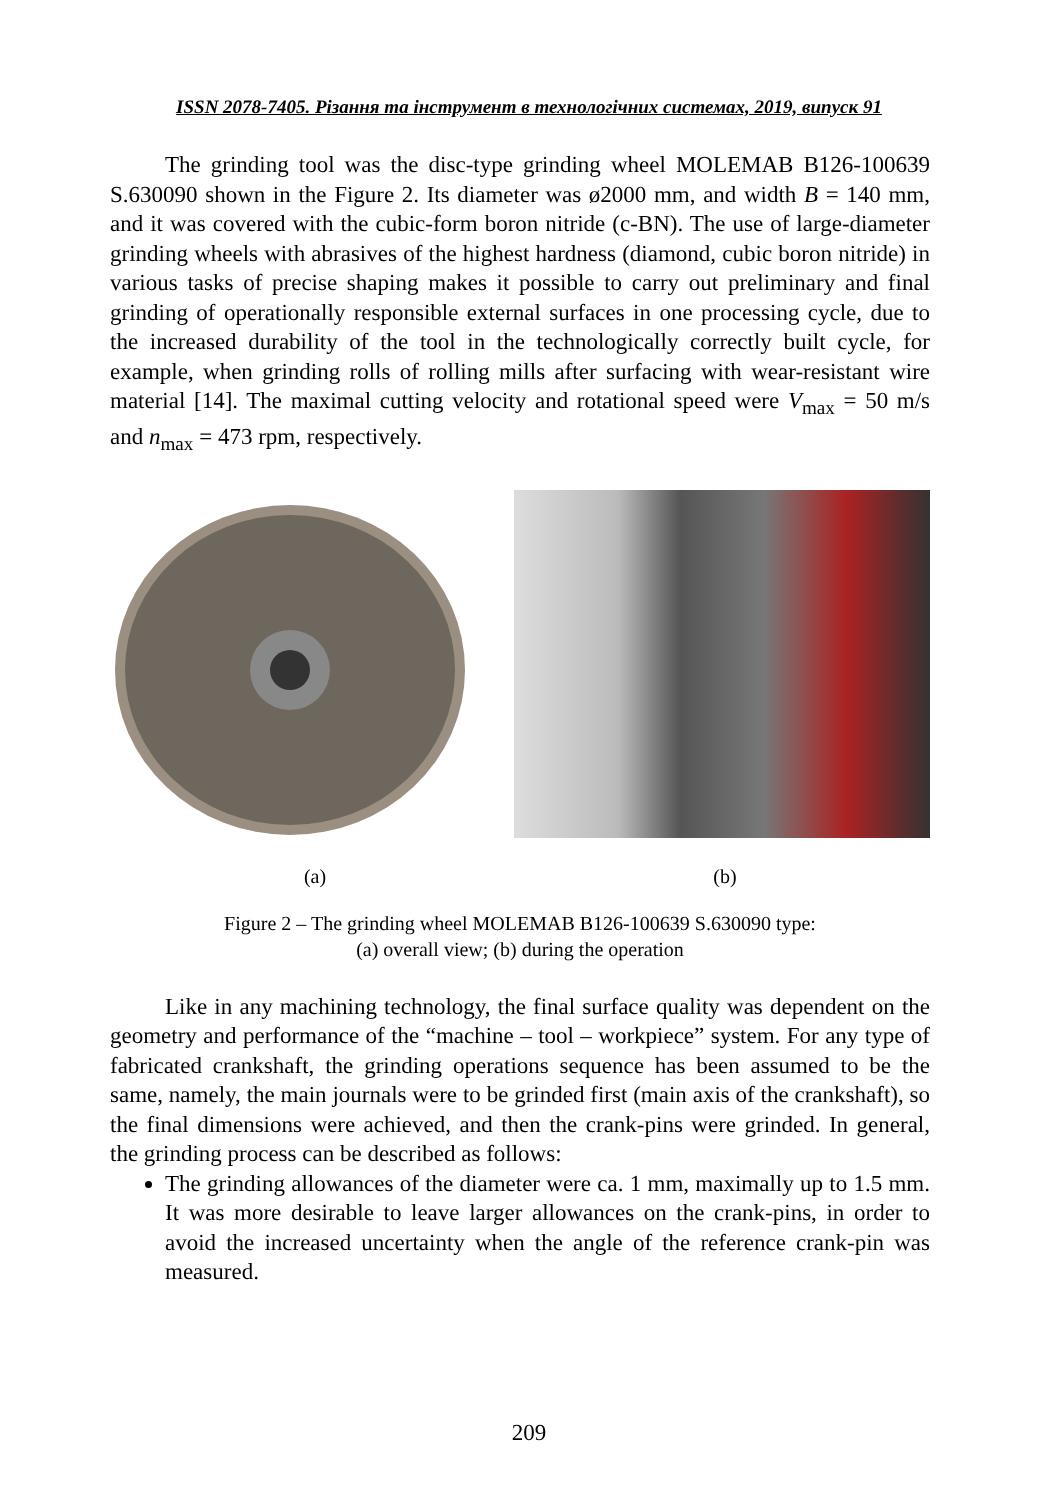ISSN 2078-7405. Різання та інструмент в технологічних системах, 2019, випуск 91
The grinding tool was the disc-type grinding wheel MOLEMAB B126-100639 S.630090 shown in the Figure 2. Its diameter was ø2000 mm, and width B = 140 mm, and it was covered with the cubic-form boron nitride (c-BN). The use of large-diameter grinding wheels with abrasives of the highest hardness (diamond, cubic boron nitride) in various tasks of precise shaping makes it possible to carry out preliminary and final grinding of operationally responsible external surfaces in one processing cycle, due to the increased durability of the tool in the technologically correctly built cycle, for example, when grinding rolls of rolling mills after surfacing with wear-resistant wire material [14]. The maximal cutting velocity and rotational speed were V<sub>max</sub> = 50 m/s and n<sub>max</sub> = 473 rpm, respectively.
(a) (b)
Figure 2 – The grinding wheel MOLEMAB B126-100639 S.630090 type:
(a) overall view; (b) during the operation
Like in any machining technology, the final surface quality was dependent on the geometry and performance of the “machine – tool – workpiece” system. For any type of fabricated crankshaft, the grinding operations sequence has been assumed to be the same, namely, the main journals were to be grinded first (main axis of the crankshaft), so the final dimensions were achieved, and then the crank-pins were grinded. In general, the grinding process can be described as follows:
The grinding allowances of the diameter were ca. 1 mm, maximally up to 1.5 mm. It was more desirable to leave larger allowances on the crank-pins, in order to avoid the increased uncertainty when the angle of the reference crank-pin was measured.
209